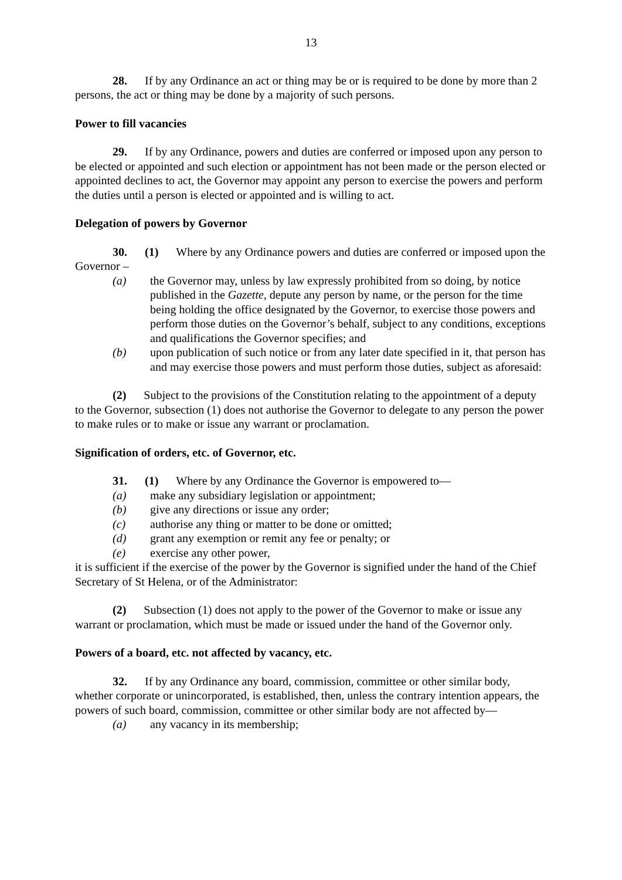13
28. If by any Ordinance an act or thing may be or is required to be done by more than 2 persons, the act or thing may be done by a majority of such persons.
Power to fill vacancies
29. If by any Ordinance, powers and duties are conferred or imposed upon any person to be elected or appointed and such election or appointment has not been made or the person elected or appointed declines to act, the Governor may appoint any person to exercise the powers and perform the duties until a person is elected or appointed and is willing to act.
Delegation of powers by Governor
30. (1) Where by any Ordinance powers and duties are conferred or imposed upon the Governor –
(a) the Governor may, unless by law expressly prohibited from so doing, by notice published in the Gazette, depute any person by name, or the person for the time being holding the office designated by the Governor, to exercise those powers and perform those duties on the Governor’s behalf, subject to any conditions, exceptions and qualifications the Governor specifies; and
(b) upon publication of such notice or from any later date specified in it, that person has and may exercise those powers and must perform those duties, subject as aforesaid:
(2) Subject to the provisions of the Constitution relating to the appointment of a deputy to the Governor, subsection (1) does not authorise the Governor to delegate to any person the power to make rules or to make or issue any warrant or proclamation.
Signification of orders, etc. of Governor, etc.
31. (1) Where by any Ordinance the Governor is empowered to—
(a) make any subsidiary legislation or appointment;
(b) give any directions or issue any order;
(c) authorise any thing or matter to be done or omitted;
(d) grant any exemption or remit any fee or penalty; or
(e) exercise any other power,
it is sufficient if the exercise of the power by the Governor is signified under the hand of the Chief Secretary of St Helena, or of the Administrator:
(2) Subsection (1) does not apply to the power of the Governor to make or issue any warrant or proclamation, which must be made or issued under the hand of the Governor only.
Powers of a board, etc. not affected by vacancy, etc.
32. If by any Ordinance any board, commission, committee or other similar body, whether corporate or unincorporated, is established, then, unless the contrary intention appears, the powers of such board, commission, committee or other similar body are not affected by—
(a) any vacancy in its membership;